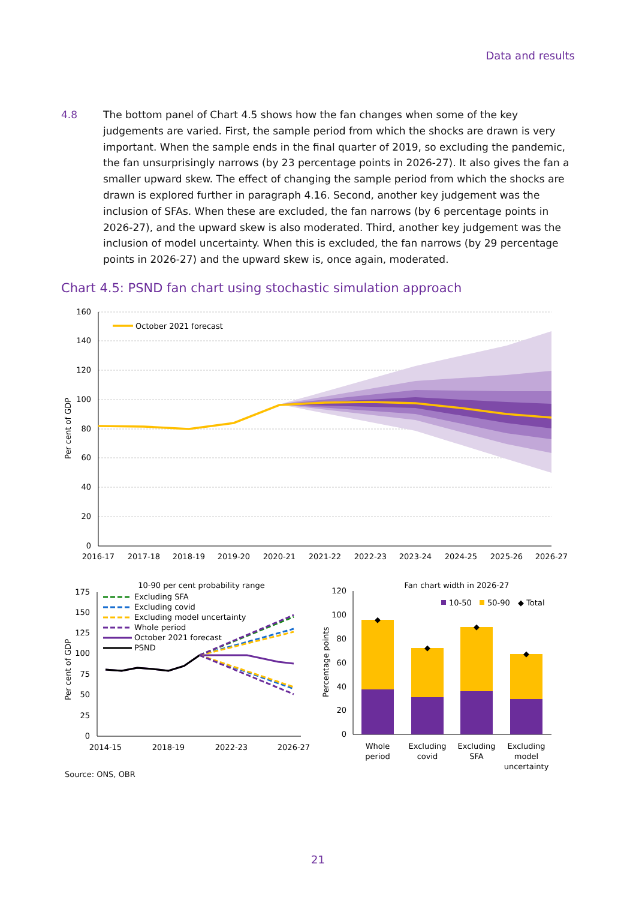Data and results
4.8 The bottom panel of Chart 4.5 shows how the fan changes when some of the key judgements are varied. First, the sample period from which the shocks are drawn is very important. When the sample ends in the final quarter of 2019, so excluding the pandemic, the fan unsurprisingly narrows (by 23 percentage points in 2026-27). It also gives the fan a smaller upward skew. The effect of changing the sample period from which the shocks are drawn is explored further in paragraph 4.16. Second, another key judgement was the inclusion of SFAs. When these are excluded, the fan narrows (by 6 percentage points in 2026-27), and the upward skew is also moderated. Third, another key judgement was the inclusion of model uncertainty. When this is excluded, the fan narrows (by 29 percentage points in 2026-27) and the upward skew is, once again, moderated.
Chart 4.5: PSND fan chart using stochastic simulation approach
October 2021 forecast
160
140
120
100
80
60
40
20
0
Per cent of GDP
2016-17
2017-18
2018-19
2019-20
2020-21
2021-22
2022-23
2023-24
2024-25
2025-26
2026-27
10-90 per cent probability range
175
150
125
100
75
50
25
0
Per cent of GDP
2014-15
2018-19
2022-23
2026-27
Excluding SFA
Excluding covid
Excluding model uncertainty
Whole period
October 2021 forecast
PSND
Fan chart width in 2026-27
120
100
80
60
40
20
0
Percentage points
◆
◆
◆
◆
10-50
50-90
◆ Total
Whole
period
Excluding
covid
Excluding
SFA
Excluding
model
uncertainty
Source: ONS, OBR
21